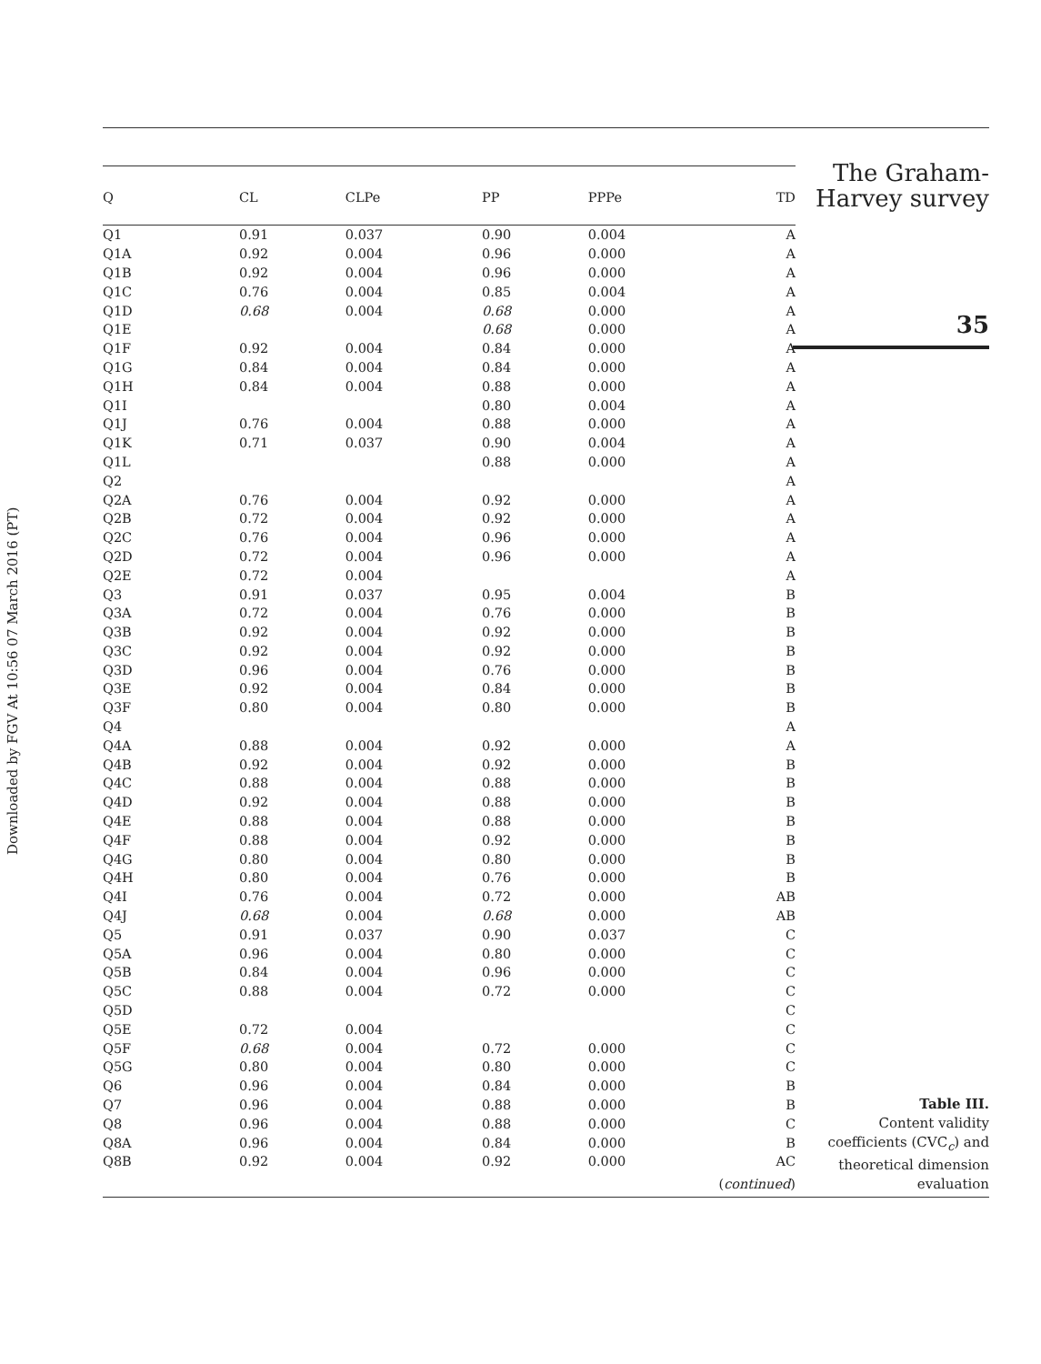Downloaded by FGV At 10:56 07 March 2016 (PT)
| Q | CL | CLPe | PP | PPPe | TD |
| --- | --- | --- | --- | --- | --- |
| Q1 | 0.91 | 0.037 | 0.90 | 0.004 | A |
| Q1A | 0.92 | 0.004 | 0.96 | 0.000 | A |
| Q1B | 0.92 | 0.004 | 0.96 | 0.000 | A |
| Q1C | 0.76 | 0.004 | 0.85 | 0.004 | A |
| Q1D | 0.68 | 0.004 | 0.68 | 0.000 | A |
| Q1E | | | 0.68 | 0.000 | A |
| Q1F | 0.92 | 0.004 | 0.84 | 0.000 | A |
| Q1G | 0.84 | 0.004 | 0.84 | 0.000 | A |
| Q1H | 0.84 | 0.004 | 0.88 | 0.000 | A |
| Q1I | | | 0.80 | 0.004 | A |
| Q1J | 0.76 | 0.004 | 0.88 | 0.000 | A |
| Q1K | 0.71 | 0.037 | 0.90 | 0.004 | A |
| Q1L | | | 0.88 | 0.000 | A |
| Q2 | | | | | A |
| Q2A | 0.76 | 0.004 | 0.92 | 0.000 | A |
| Q2B | 0.72 | 0.004 | 0.92 | 0.000 | A |
| Q2C | 0.76 | 0.004 | 0.96 | 0.000 | A |
| Q2D | 0.72 | 0.004 | 0.96 | 0.000 | A |
| Q2E | 0.72 | 0.004 | | | A |
| Q3 | 0.91 | 0.037 | 0.95 | 0.004 | B |
| Q3A | 0.72 | 0.004 | 0.76 | 0.000 | B |
| Q3B | 0.92 | 0.004 | 0.92 | 0.000 | B |
| Q3C | 0.92 | 0.004 | 0.92 | 0.000 | B |
| Q3D | 0.96 | 0.004 | 0.76 | 0.000 | B |
| Q3E | 0.92 | 0.004 | 0.84 | 0.000 | B |
| Q3F | 0.80 | 0.004 | 0.80 | 0.000 | B |
| Q4 | | | | | A |
| Q4A | 0.88 | 0.004 | 0.92 | 0.000 | A |
| Q4B | 0.92 | 0.004 | 0.92 | 0.000 | B |
| Q4C | 0.88 | 0.004 | 0.88 | 0.000 | B |
| Q4D | 0.92 | 0.004 | 0.88 | 0.000 | B |
| Q4E | 0.88 | 0.004 | 0.88 | 0.000 | B |
| Q4F | 0.88 | 0.004 | 0.92 | 0.000 | B |
| Q4G | 0.80 | 0.004 | 0.80 | 0.000 | B |
| Q4H | 0.80 | 0.004 | 0.76 | 0.000 | B |
| Q4I | 0.76 | 0.004 | 0.72 | 0.000 | AB |
| Q4J | 0.68 | 0.004 | 0.68 | 0.000 | AB |
| Q5 | 0.91 | 0.037 | 0.90 | 0.037 | C |
| Q5A | 0.96 | 0.004 | 0.80 | 0.000 | C |
| Q5B | 0.84 | 0.004 | 0.96 | 0.000 | C |
| Q5C | 0.88 | 0.004 | 0.72 | 0.000 | C |
| Q5D | | | | | C |
| Q5E | 0.72 | 0.004 | | | C |
| Q5F | 0.68 | 0.004 | 0.72 | 0.000 | C |
| Q5G | 0.80 | 0.004 | 0.80 | 0.000 | C |
| Q6 | 0.96 | 0.004 | 0.84 | 0.000 | B |
| Q7 | 0.96 | 0.004 | 0.88 | 0.000 | B |
| Q8 | 0.96 | 0.004 | 0.88 | 0.000 | C |
| Q8A | 0.96 | 0.004 | 0.84 | 0.000 | B |
| Q8B | 0.92 | 0.004 | 0.92 | 0.000 | AC |
| ( continued ) | | | | | |
The Graham-
Harvey survey
35
Table III.
Content validity
coefficients (CVC<sub>c</sub>) and
theoretical dimension
evaluation